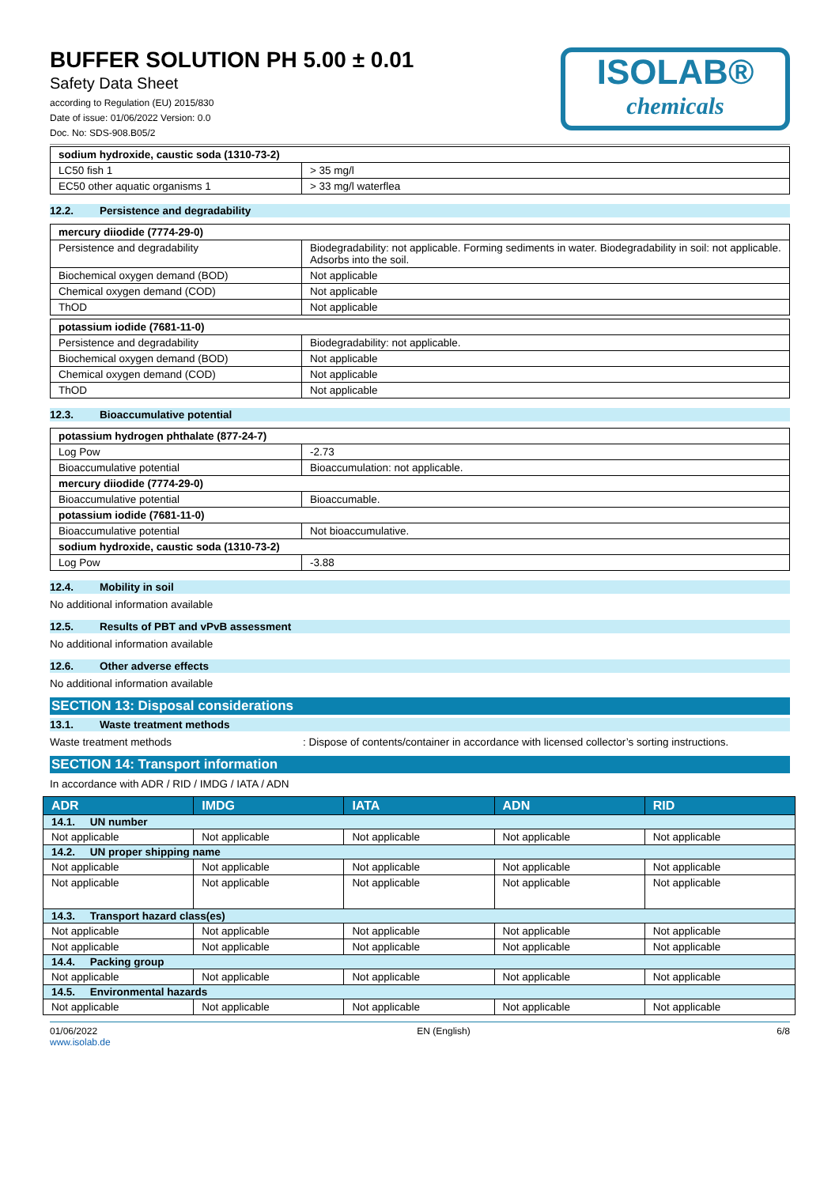BUFFER SOLUTION PH 5.00 ± 0.01
Safety Data Sheet
according to Regulation (EU) 2015/830
Date of issue: 01/06/2022 Version: 0.0
Doc. No: SDS-908.B05/2
ISOLAB®
chemicals
| sodium hydroxide, caustic soda (1310-73-2) | |
| LC50 fish 1 | > 35 mg/l |
| EC50 other aquatic organisms 1 | > 33 mg/l waterflea |
12.2. Persistence and degradability
| mercury diiodide (7774-29-0) | |
| Persistence and degradability | Biodegradability: not applicable. Forming sediments in water. Biodegradability in soil: not applicable. Adsorbs into the soil. |
| Biochemical oxygen demand (BOD) | Not applicable |
| Chemical oxygen demand (COD) | Not applicable |
| ThOD | Not applicable |
| potassium iodide (7681-11-0) | |
| Persistence and degradability | Biodegradability: not applicable. |
| Biochemical oxygen demand (BOD) | Not applicable |
| Chemical oxygen demand (COD) | Not applicable |
| ThOD | Not applicable |
12.3. Bioaccumulative potential
| potassium hydrogen phthalate (877-24-7) | |
| Log Pow | -2.73 |
| Bioaccumulative potential | Bioaccumulation: not applicable. |
| mercury diiodide (7774-29-0) | |
| Bioaccumulative potential | Bioaccumable. |
| potassium iodide (7681-11-0) | |
| Bioaccumulative potential | Not bioaccumulative. |
| sodium hydroxide, caustic soda (1310-73-2) | |
| Log Pow | -3.88 |
12.4. Mobility in soil
No additional information available
12.5. Results of PBT and vPvB assessment
No additional information available
12.6. Other adverse effects
No additional information available
SECTION 13: Disposal considerations
13.1. Waste treatment methods
Waste treatment methods: Dispose of contents/container in accordance with licensed collector’s sorting instructions.
SECTION 14: Transport information
In accordance with ADR / RID / IMDG / IATA / ADN
| ADR | IMDG | IATA | ADN | RID |
| --- | --- | --- | --- | --- |
| 14.1. UN number | | | | |
| Not applicable | Not applicable | Not applicable | Not applicable | Not applicable |
| 14.2. UN proper shipping name | | | | |
| Not applicable | Not applicable | Not applicable | Not applicable | Not applicable |
| Not applicable | Not applicable | Not applicable | Not applicable | Not applicable |
| 14.3. Transport hazard class(es) | | | | |
| Not applicable | Not applicable | Not applicable | Not applicable | Not applicable |
| Not applicable | Not applicable | Not applicable | Not applicable | Not applicable |
| 14.4. Packing group | | | | |
| Not applicable | Not applicable | Not applicable | Not applicable | Not applicable |
| 14.5. Environmental hazards | | | | |
| Not applicable | Not applicable | Not applicable | Not applicable | Not applicable |
01/06/2022
www.isolab.de EN (English) 6/8